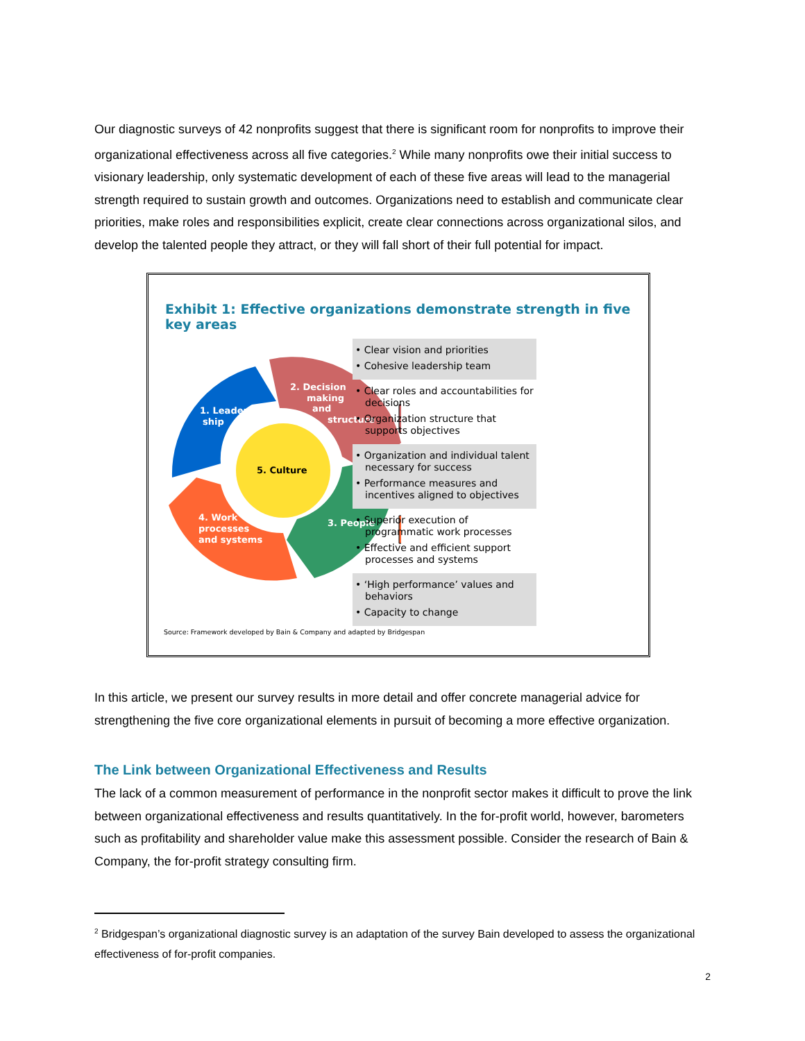Our diagnostic surveys of 42 nonprofits suggest that there is significant room for nonprofits to improve their organizational effectiveness across all five categories.<sup>2</sup> While many nonprofits owe their initial success to visionary leadership, only systematic development of each of these five areas will lead to the managerial strength required to sustain growth and outcomes. Organizations need to establish and communicate clear priorities, make roles and responsibilities explicit, create clear connections across organizational silos, and develop the talented people they attract, or they will fall short of their full potential for impact.
Exhibit 1: Effective organizations demonstrate strength in five key areas
5. Culture
1. Leader-
ship
2. Decision
making
and
structure
3. People
4. Work
processes
and systems
• Clear vision and priorities
• Cohesive leadership team
• Clear roles and accountabilities for decisions
• Organization structure that supports objectives
• Organization and individual talent necessary for success
• Performance measures and incentives aligned to objectives
• Superior execution of programmatic work processes
• Effective and efficient support processes and systems
• ‘High performance’ values and behaviors
• Capacity to change
Source: Framework developed by Bain & Company and adapted by Bridgespan
In this article, we present our survey results in more detail and offer concrete managerial advice for strengthening the five core organizational elements in pursuit of becoming a more effective organization.
The Link between Organizational Effectiveness and Results
The lack of a common measurement of performance in the nonprofit sector makes it difficult to prove the link between organizational effectiveness and results quantitatively. In the for-profit world, however, barometers such as profitability and shareholder value make this assessment possible. Consider the research of Bain & Company, the for-profit strategy consulting firm.
<sup>2</sup> Bridgespan’s organizational diagnostic survey is an adaptation of the survey Bain developed to assess the organizational effectiveness of for-profit companies.
2